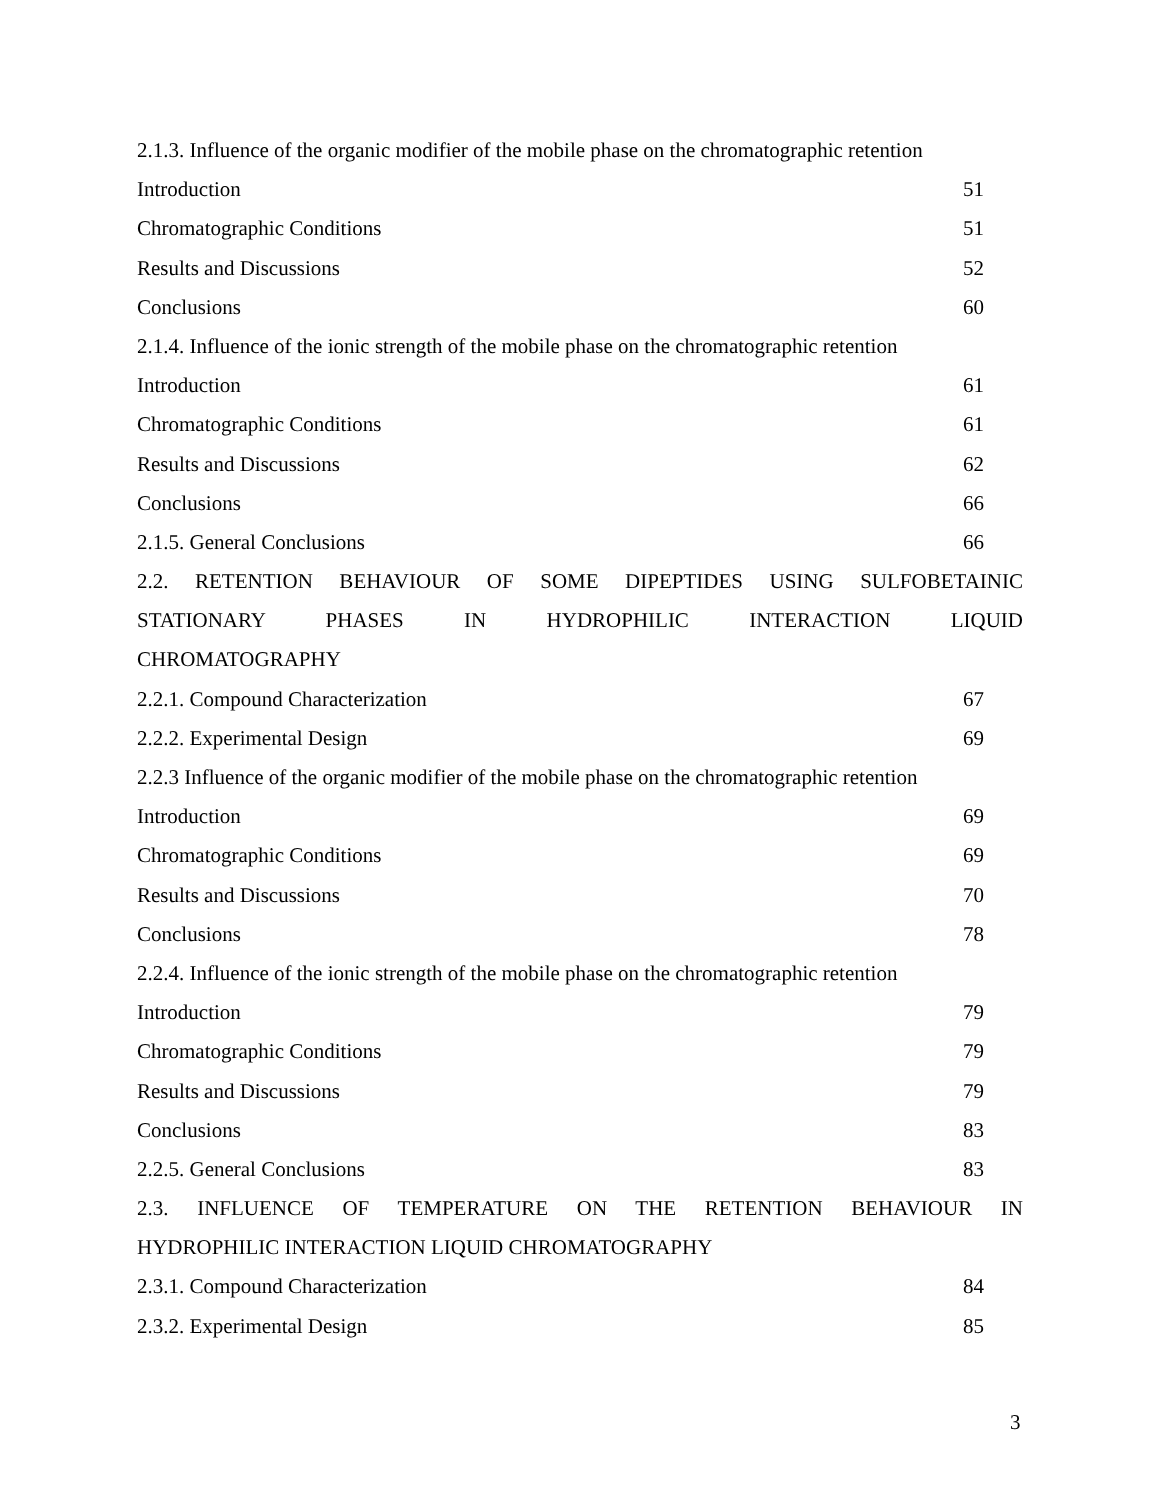2.1.3. Influence of the organic modifier of the mobile phase on the chromatographic retention
Introduction 51
Chromatographic Conditions 51
Results and Discussions 52
Conclusions 60
2.1.4. Influence of the ionic strength of the mobile phase on the chromatographic retention
Introduction 61
Chromatographic Conditions 61
Results and Discussions 62
Conclusions 66
2.1.5. General Conclusions 66
2.2. RETENTION BEHAVIOUR OF SOME DIPEPTIDES USING SULFOBETAINIC
STATIONARY PHASES IN HYDROPHILIC INTERACTION LIQUID
CHROMATOGRAPHY
2.2.1. Compound Characterization 67
2.2.2. Experimental Design 69
2.2.3 Influence of the organic modifier of the mobile phase on the chromatographic retention
Introduction 69
Chromatographic Conditions 69
Results and Discussions 70
Conclusions 78
2.2.4. Influence of the ionic strength of the mobile phase on the chromatographic retention
Introduction 79
Chromatographic Conditions 79
Results and Discussions 79
Conclusions 83
2.2.5. General Conclusions 83
2.3. INFLUENCE OF TEMPERATURE ON THE RETENTION BEHAVIOUR IN
HYDROPHILIC INTERACTION LIQUID CHROMATOGRAPHY
2.3.1. Compound Characterization 84
2.3.2. Experimental Design 85
3